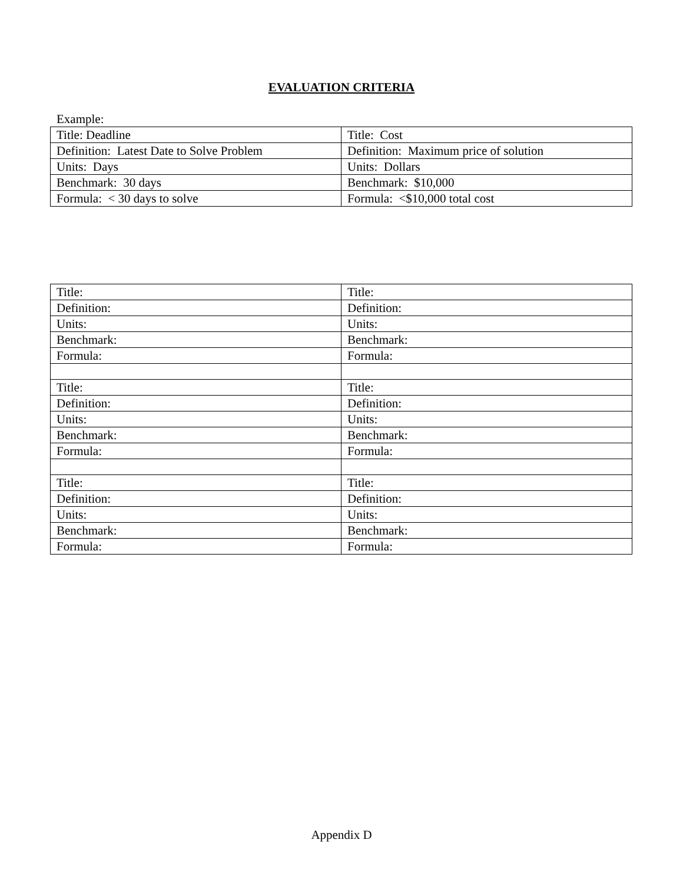EVALUATION CRITERIA
Example:
| Title: Deadline | Title: Cost |
| Definition: Latest Date to Solve Problem | Definition: Maximum price of solution |
| Units: Days | Units: Dollars |
| Benchmark: 30 days | Benchmark: $10,000 |
| Formula: < 30 days to solve | Formula: <$10,000 total cost |
| Title: | Title: |
| Definition: | Definition: |
| Units: | Units: |
| Benchmark: | Benchmark: |
| Formula: | Formula: |
| Title: | Title: |
| Definition: | Definition: |
| Units: | Units: |
| Benchmark: | Benchmark: |
| Formula: | Formula: |
| Title: | Title: |
| Definition: | Definition: |
| Units: | Units: |
| Benchmark: | Benchmark: |
| Formula: | Formula: |
Appendix D